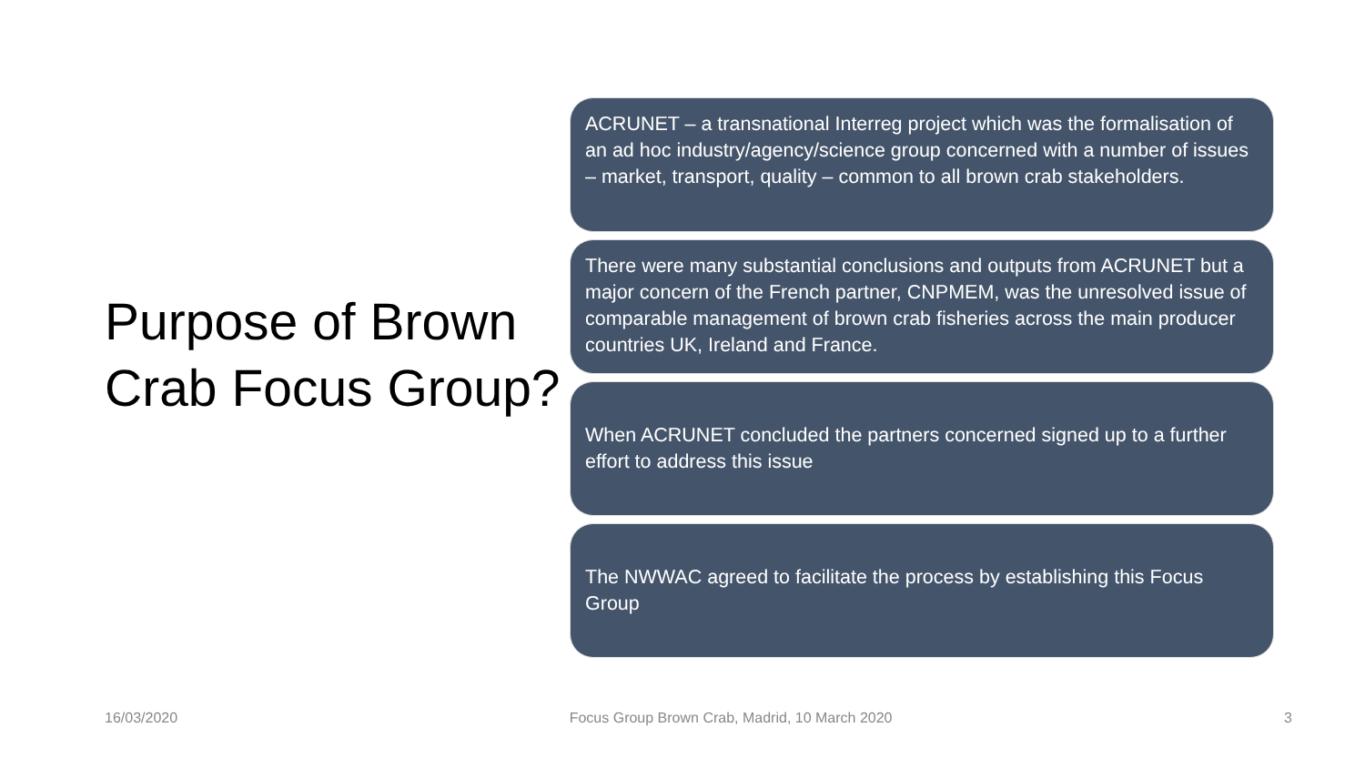Purpose of Brown Crab Focus Group?
ACRUNET – a transnational Interreg project which was the formalisation of an ad hoc industry/agency/science group concerned with a number of issues – market, transport, quality – common to all brown crab stakeholders.
There were many substantial conclusions and outputs from ACRUNET but a major concern of the French partner, CNPMEM, was the unresolved issue of comparable management of brown crab fisheries across the main producer countries UK, Ireland and France.
When ACRUNET concluded the partners concerned signed up to a further effort to address this issue
The NWWAC agreed to facilitate the process by establishing this Focus Group
16/03/2020 Focus Group Brown Crab, Madrid, 10 March 2020 3